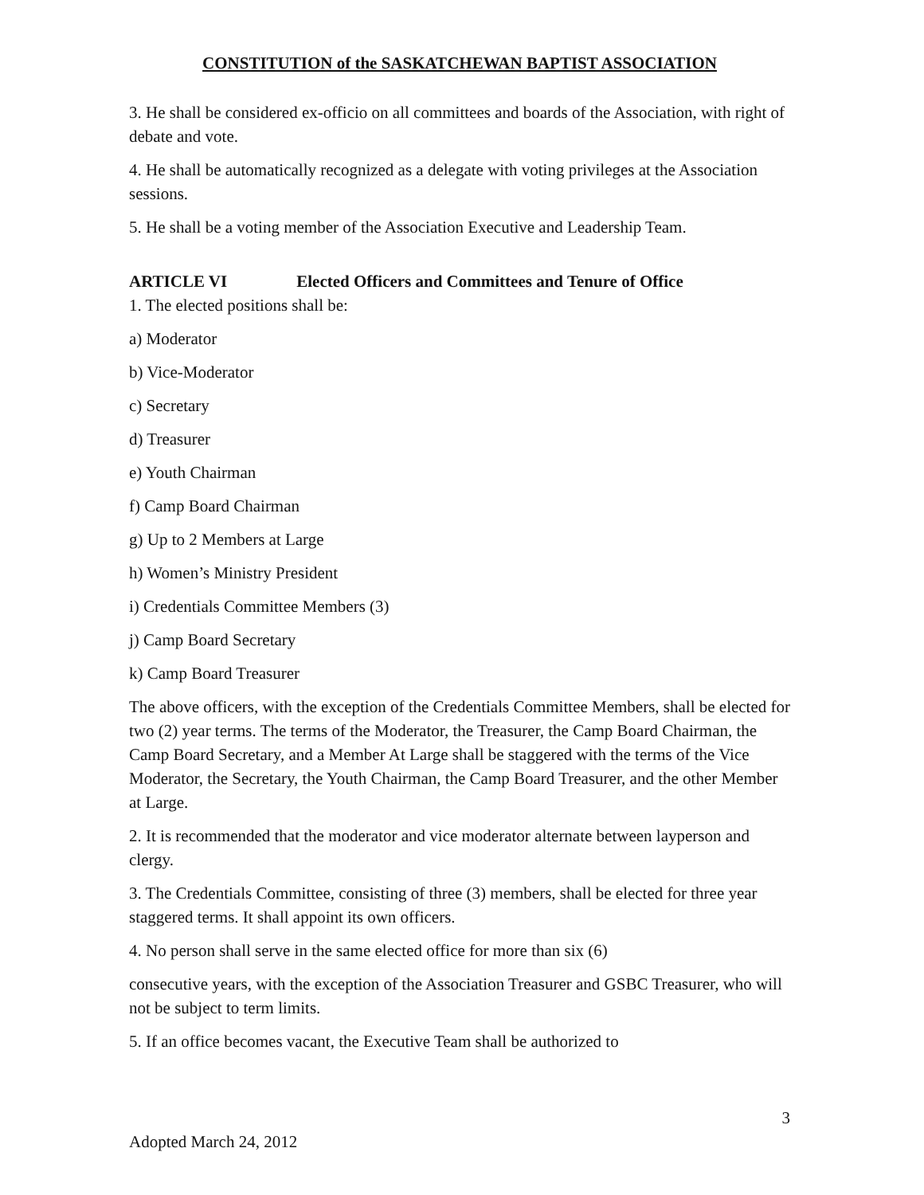CONSTITUTION of the SASKATCHEWAN BAPTIST ASSOCIATION
3. He shall be considered ex-officio on all committees and boards of the Association, with right of debate and vote.
4. He shall be automatically recognized as a delegate with voting privileges at the Association sessions.
5. He shall be a voting member of the Association Executive and Leadership Team.
ARTICLE VI Elected Officers and Committees and Tenure of Office
1. The elected positions shall be:
a) Moderator
b) Vice-Moderator
c) Secretary
d) Treasurer
e) Youth Chairman
f) Camp Board Chairman
g) Up to 2 Members at Large
h) Women’s Ministry President
i) Credentials Committee Members (3)
j) Camp Board Secretary
k) Camp Board Treasurer
The above officers, with the exception of the Credentials Committee Members, shall be elected for two (2) year terms. The terms of the Moderator, the Treasurer, the Camp Board Chairman, the Camp Board Secretary, and a Member At Large shall be staggered with the terms of the Vice Moderator, the Secretary, the Youth Chairman, the Camp Board Treasurer, and the other Member at Large.
2. It is recommended that the moderator and vice moderator alternate between layperson and clergy.
3. The Credentials Committee, consisting of three (3) members, shall be elected for three year staggered terms. It shall appoint its own officers.
4. No person shall serve in the same elected office for more than six (6)
consecutive years, with the exception of the Association Treasurer and GSBC Treasurer, who will not be subject to term limits.
5. If an office becomes vacant, the Executive Team shall be authorized to
3
Adopted March 24, 2012